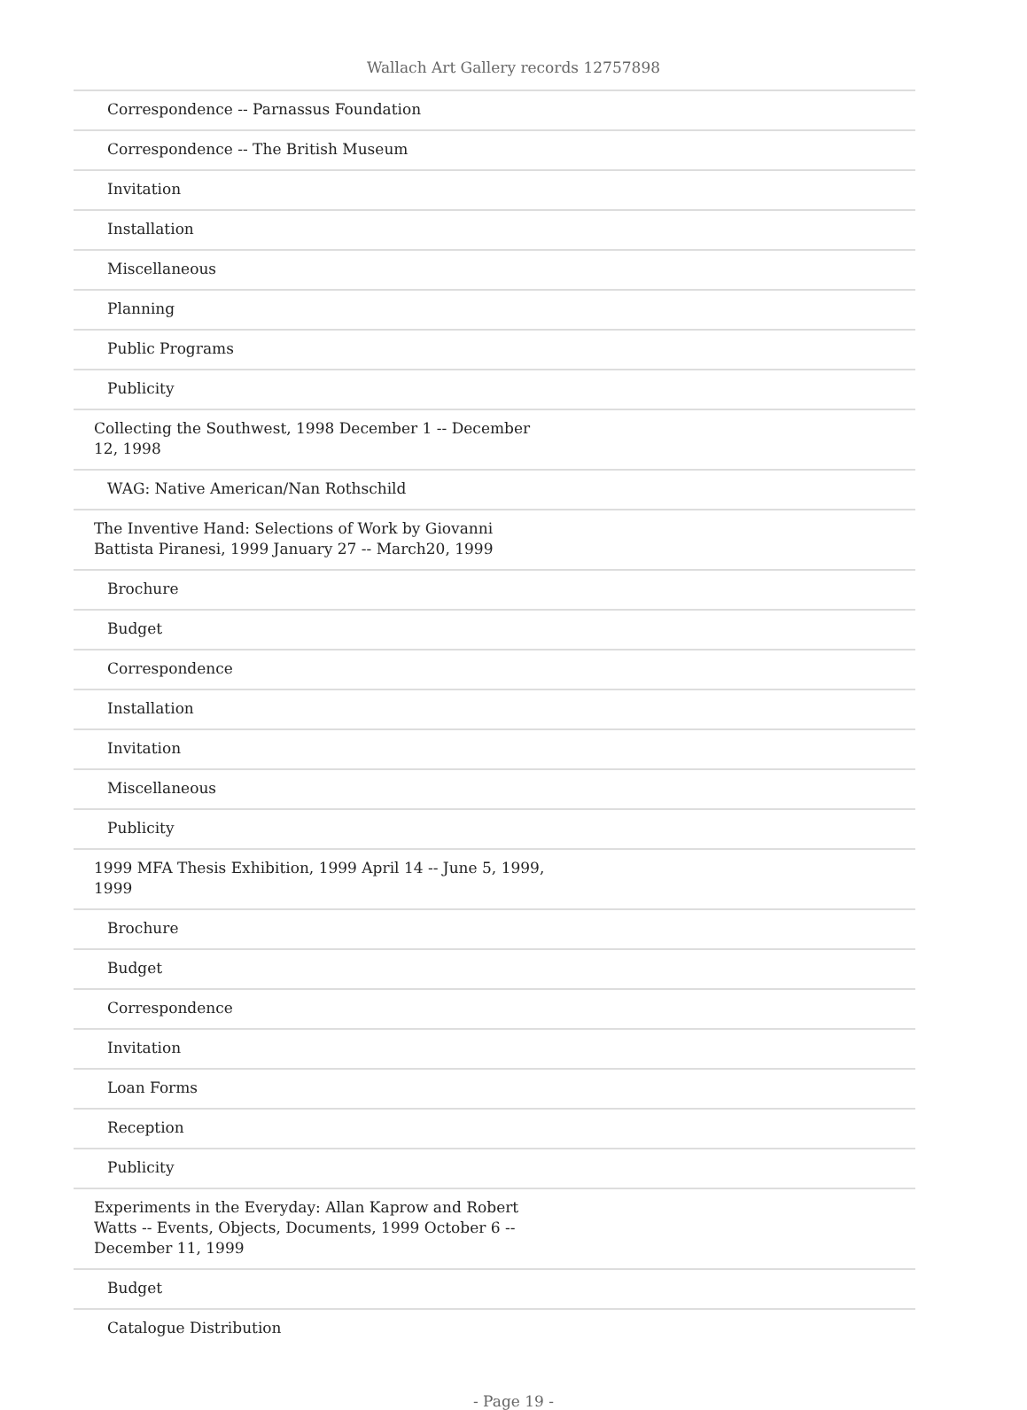Wallach Art Gallery records 12757898
| Correspondence -- Parnassus Foundation |
| Correspondence -- The British Museum |
| Invitation |
| Installation |
| Miscellaneous |
| Planning |
| Public Programs |
| Publicity |
| Collecting the Southwest, 1998 December 1 -- December 12, 1998 |
| WAG: Native American/Nan Rothschild |
| The Inventive Hand: Selections of Work by Giovanni Battista Piranesi, 1999 January 27 -- March20, 1999 |
| Brochure |
| Budget |
| Correspondence |
| Installation |
| Invitation |
| Miscellaneous |
| Publicity |
| 1999 MFA Thesis Exhibition, 1999 April 14 -- June 5, 1999, 1999 |
| Brochure |
| Budget |
| Correspondence |
| Invitation |
| Loan Forms |
| Reception |
| Publicity |
| Experiments in the Everyday: Allan Kaprow and Robert Watts -- Events, Objects, Documents, 1999 October 6 -- December 11, 1999 |
| Budget |
| Catalogue Distribution |
- Page 19 -